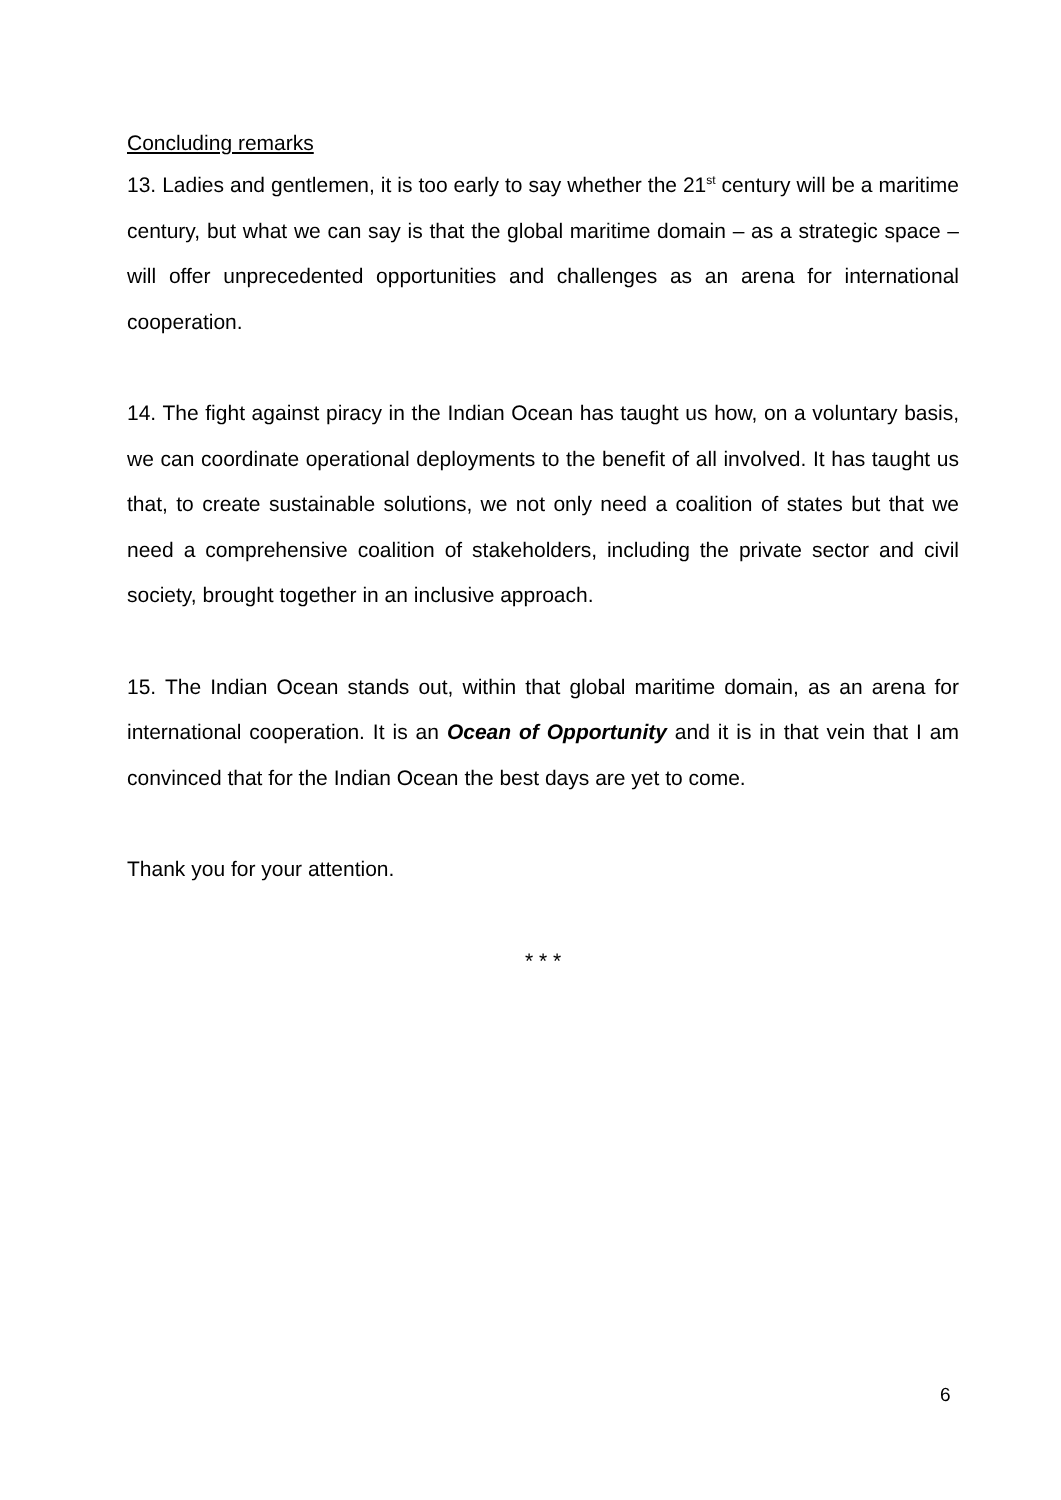Concluding remarks
13. Ladies and gentlemen, it is too early to say whether the 21<sup>st</sup> century will be a maritime century, but what we can say is that the global maritime domain – as a strategic space – will offer unprecedented opportunities and challenges as an arena for international cooperation.
14. The fight against piracy in the Indian Ocean has taught us how, on a voluntary basis, we can coordinate operational deployments to the benefit of all involved. It has taught us that, to create sustainable solutions, we not only need a coalition of states but that we need a comprehensive coalition of stakeholders, including the private sector and civil society, brought together in an inclusive approach.
15. The Indian Ocean stands out, within that global maritime domain, as an arena for international cooperation. It is an Ocean of Opportunity and it is in that vein that I am convinced that for the Indian Ocean the best days are yet to come.
Thank you for your attention.
* * *
6